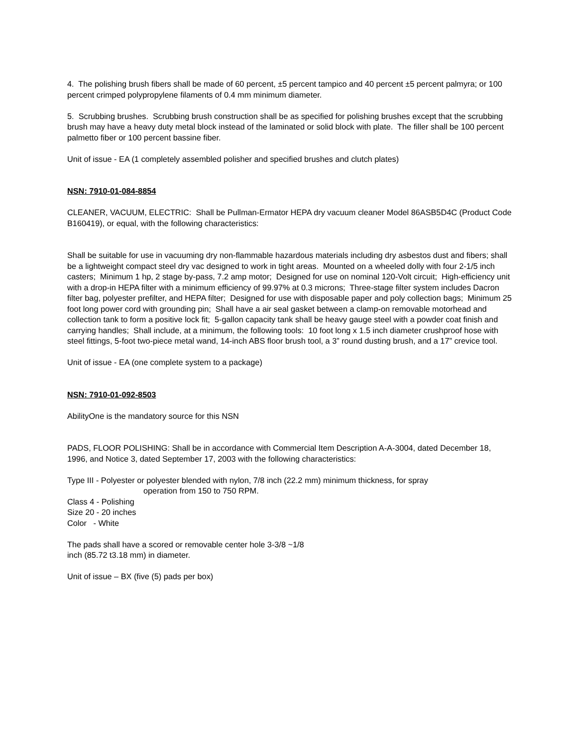4. The polishing brush fibers shall be made of 60 percent, ±5 percent tampico and 40 percent ±5 percent palmyra; or 100 percent crimped polypropylene filaments of 0.4 mm minimum diameter.
5. Scrubbing brushes. Scrubbing brush construction shall be as specified for polishing brushes except that the scrubbing brush may have a heavy duty metal block instead of the laminated or solid block with plate. The filler shall be 100 percent palmetto fiber or 100 percent bassine fiber.
Unit of issue - EA (1 completely assembled polisher and specified brushes and clutch plates)
NSN: 7910-01-084-8854
CLEANER, VACUUM, ELECTRIC: Shall be Pullman-Ermator HEPA dry vacuum cleaner Model 86ASB5D4C (Product Code B160419), or equal, with the following characteristics:
Shall be suitable for use in vacuuming dry non-flammable hazardous materials including dry asbestos dust and fibers; shall be a lightweight compact steel dry vac designed to work in tight areas. Mounted on a wheeled dolly with four 2-1/5 inch casters; Minimum 1 hp, 2 stage by-pass, 7.2 amp motor; Designed for use on nominal 120-Volt circuit; High-efficiency unit with a drop-in HEPA filter with a minimum efficiency of 99.97% at 0.3 microns; Three-stage filter system includes Dacron filter bag, polyester prefilter, and HEPA filter; Designed for use with disposable paper and poly collection bags; Minimum 25 foot long power cord with grounding pin; Shall have a air seal gasket between a clamp-on removable motorhead and collection tank to form a positive lock fit; 5-gallon capacity tank shall be heavy gauge steel with a powder coat finish and carrying handles; Shall include, at a minimum, the following tools: 10 foot long x 1.5 inch diameter crushproof hose with steel fittings, 5-foot two-piece metal wand, 14-inch ABS floor brush tool, a 3” round dusting brush, and a 17” crevice tool.
Unit of issue - EA (one complete system to a package)
NSN: 7910-01-092-8503
AbilityOne is the mandatory source for this NSN
PADS, FLOOR POLISHING: Shall be in accordance with Commercial Item Description A-A-3004, dated December 18, 1996, and Notice 3, dated September 17, 2003 with the following characteristics:
Type III - Polyester or polyester blended with nylon, 7/8 inch (22.2 mm) minimum thickness, for spray
operation from 150 to 750 RPM.
Class 4 - Polishing
Size 20 - 20 inches
Color - White
The pads shall have a scored or removable center hole 3-3/8 ~1/8
inch (85.72 t3.18 mm) in diameter.
Unit of issue – BX (five (5) pads per box)